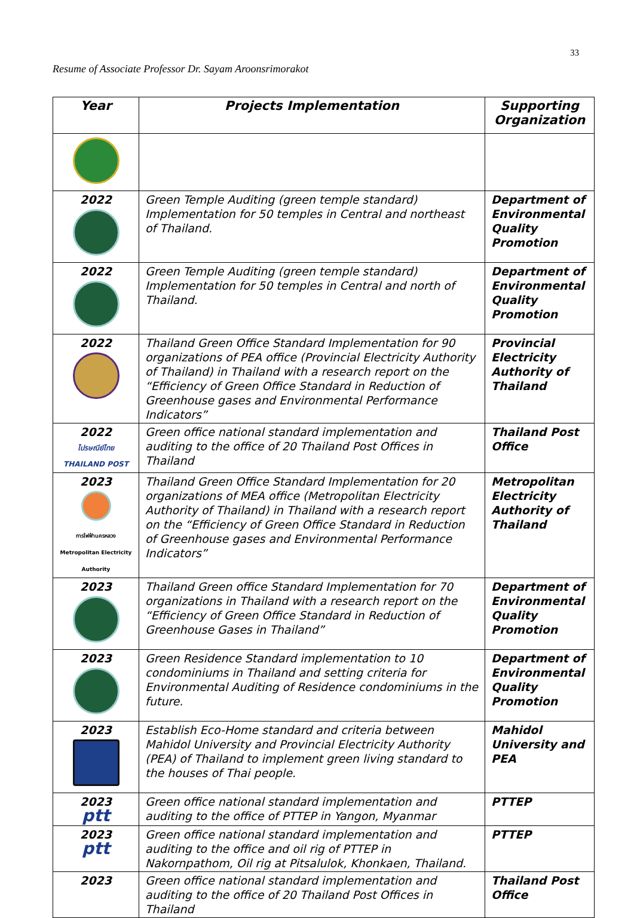33
Resume of Associate Professor Dr. Sayam Aroonsrimorakot
| Year | Projects Implementation | Supporting Organization |
| --- | --- | --- |
| 2022 | Green Temple Auditing (green temple standard) Implementation for 50 temples in Central and northeast of Thailand. | Department of Environmental Quality Promotion |
| 2022 | Green Temple Auditing (green temple standard) Implementation for 50 temples in Central and north of Thailand. | Department of Environmental Quality Promotion |
| 2022 | Thailand Green Office Standard Implementation for 90 organizations of PEA office (Provincial Electricity Authority of Thailand) in Thailand with a research report on the “Efficiency of Green Office Standard in Reduction of Greenhouse gases and Environmental Performance Indicators” | Provincial Electricity Authority of Thailand |
| 2022 ไปรษณีย์ไทย THAILAND POST | Green office national standard implementation and auditing to the office of 20 Thailand Post Offices in Thailand | Thailand Post Office |
| 2023 การไฟฟ้านครหลวง Metropolitan Electricity Authority | Thailand Green Office Standard Implementation for 20 organizations of MEA office (Metropolitan Electricity Authority of Thailand) in Thailand with a research report on the “Efficiency of Green Office Standard in Reduction of Greenhouse gases and Environmental Performance Indicators” | Metropolitan Electricity Authority of Thailand |
| 2023 | Thailand Green office Standard Implementation for 70 organizations in Thailand with a research report on the “Efficiency of Green Office Standard in Reduction of Greenhouse Gases in Thailand” | Department of Environmental Quality Promotion |
| 2023 | Green Residence Standard implementation to 10 condominiums in Thailand and setting criteria for Environmental Auditing of Residence condominiums in the future. | Department of Environmental Quality Promotion |
| 2023 | Establish Eco-Home standard and criteria between Mahidol University and Provincial Electricity Authority (PEA) of Thailand to implement green living standard to the houses of Thai people. | Mahidol University and PEA |
| 2023 ptt | Green office national standard implementation and auditing to the office of PTTEP in Yangon, Myanmar | PTTEP |
| 2023 ptt | Green office national standard implementation and auditing to the office and oil rig of PTTEP in Nakornpathom, Oil rig at Pitsalulok, Khonkaen, Thailand. | PTTEP |
| 2023 | Green office national standard implementation and auditing to the office of 20 Thailand Post Offices in Thailand | Thailand Post Office |